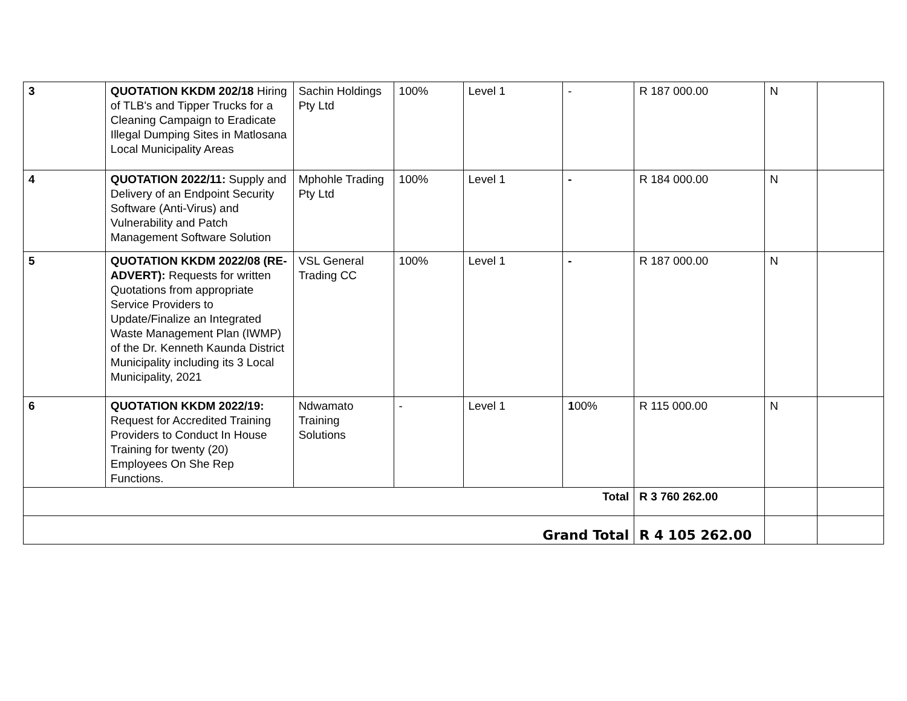| 3 | QUOTATION KKDM 202/18 Hiring of TLB's and Tipper Trucks for a Cleaning Campaign to Eradicate Illegal Dumping Sites in Matlosana Local Municipality Areas | Sachin Holdings Pty Ltd | 100% | Level 1 | - | R 187 000.00 | N | |
| 4 | QUOTATION 2022/11: Supply and Delivery of an Endpoint Security Software (Anti-Virus) and Vulnerability and Patch Management Software Solution | Mphohle Trading Pty Ltd | 100% | Level 1 | - | R 184 000.00 | N | |
| 5 | QUOTATION KKDM 2022/08 (RE-ADVERT): Requests for written Quotations from appropriate Service Providers to Update/Finalize an Integrated Waste Management Plan (IWMP) of the Dr. Kenneth Kaunda District Municipality including its 3 Local Municipality, 2021 | VSL General Trading CC | 100% | Level 1 | - | R 187 000.00 | N | |
| 6 | QUOTATION KKDM 2022/19: Request for Accredited Training Providers to Conduct In House Training for twenty (20) Employees On She Rep Functions. | Ndwamato Training Solutions | - | Level 1 | 1 00% | R 115 000.00 | N | |
| Total | | | | | | R 3 760 262.00 | | |
| Grand Total | | | | | | R 4 105 262.00 | | |